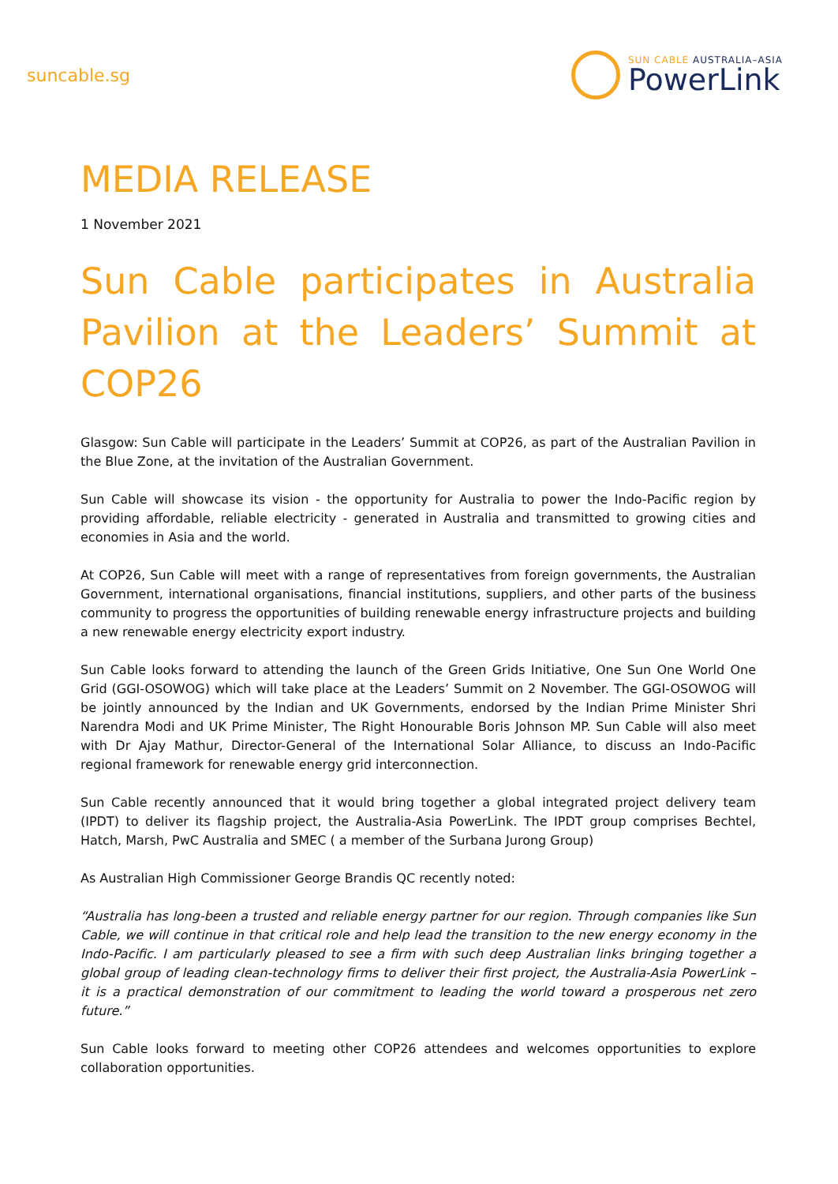suncable.sg
SUN CABLE AUSTRALIA–ASIA
PowerLink
MEDIA RELEASE
1 November 2021
Sun Cable participates in Australia Pavilion at the Leaders’ Summit at COP26
Glasgow: Sun Cable will participate in the Leaders’ Summit at COP26, as part of the Australian Pavilion in the Blue Zone, at the invitation of the Australian Government.
Sun Cable will showcase its vision - the opportunity for Australia to power the Indo-Pacific region by providing affordable, reliable electricity - generated in Australia and transmitted to growing cities and economies in Asia and the world.
At COP26, Sun Cable will meet with a range of representatives from foreign governments, the Australian Government, international organisations, financial institutions, suppliers, and other parts of the business community to progress the opportunities of building renewable energy infrastructure projects and building a new renewable energy electricity export industry.
Sun Cable looks forward to attending the launch of the Green Grids Initiative, One Sun One World One Grid (GGI-OSOWOG) which will take place at the Leaders’ Summit on 2 November. The GGI-OSOWOG will be jointly announced by the Indian and UK Governments, endorsed by the Indian Prime Minister Shri Narendra Modi and UK Prime Minister, The Right Honourable Boris Johnson MP. Sun Cable will also meet with Dr Ajay Mathur, Director-General of the International Solar Alliance, to discuss an Indo-Pacific regional framework for renewable energy grid interconnection.
Sun Cable recently announced that it would bring together a global integrated project delivery team (IPDT) to deliver its flagship project, the Australia-Asia PowerLink. The IPDT group comprises Bechtel, Hatch, Marsh, PwC Australia and SMEC ( a member of the Surbana Jurong Group)
As Australian High Commissioner George Brandis QC recently noted:
“Australia has long-been a trusted and reliable energy partner for our region. Through companies like Sun Cable, we will continue in that critical role and help lead the transition to the new energy economy in the Indo-Pacific. I am particularly pleased to see a firm with such deep Australian links bringing together a global group of leading clean-technology firms to deliver their first project, the Australia-Asia PowerLink – it is a practical demonstration of our commitment to leading the world toward a prosperous net zero future.”
Sun Cable looks forward to meeting other COP26 attendees and welcomes opportunities to explore collaboration opportunities.